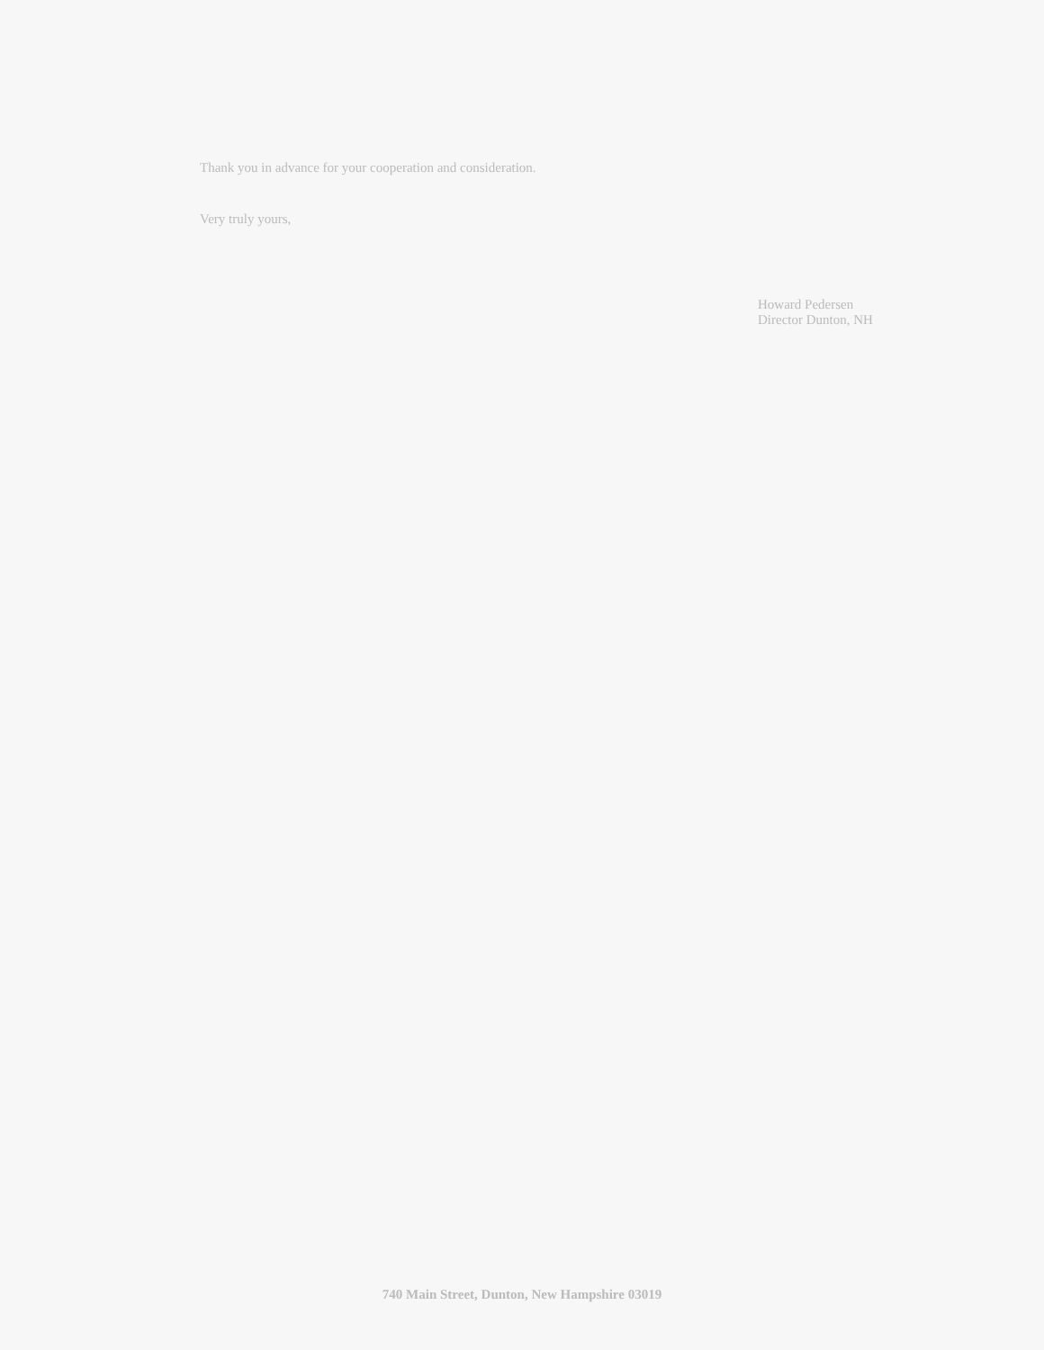Thank you in advance for your cooperation and consideration.
Very truly yours,
Howard Pedersen
Director Dunton, NH
740 Main Street, Dunton, New Hampshire 03019